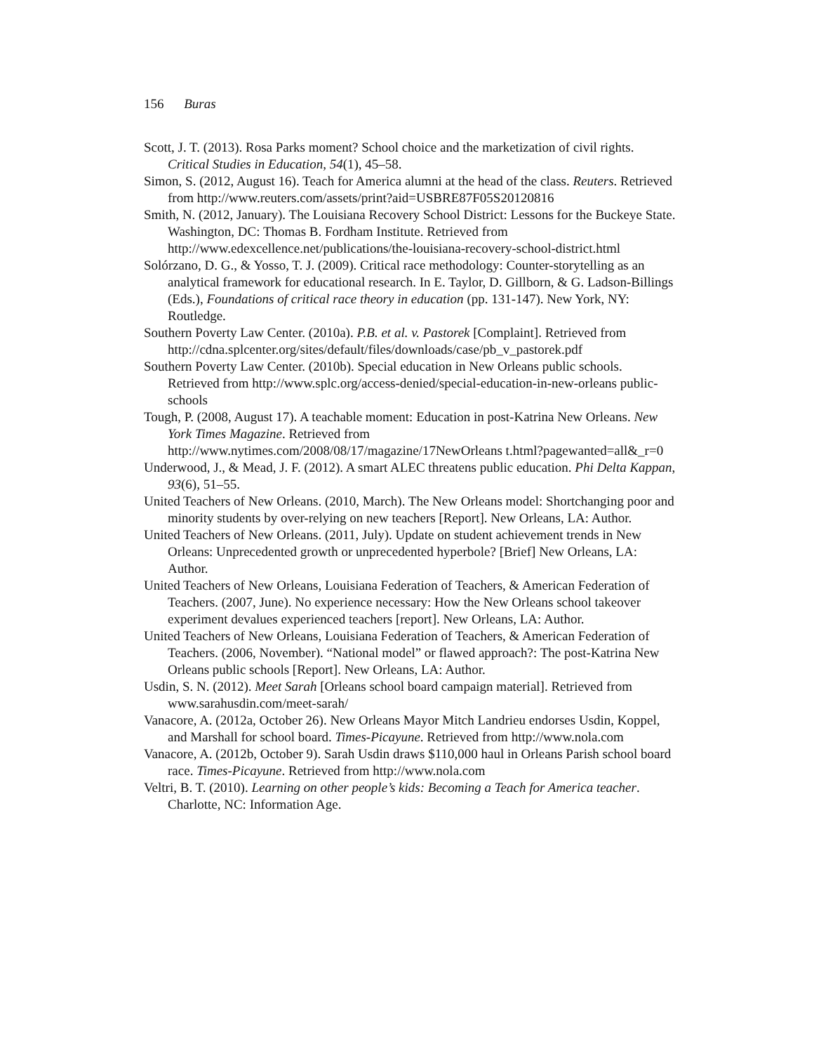156 Buras
Scott, J. T. (2013). Rosa Parks moment? School choice and the marketization of civil rights. Critical Studies in Education, 54(1), 45–58.
Simon, S. (2012, August 16). Teach for America alumni at the head of the class. Reuters. Retrieved from http://www.reuters.com/assets/print?aid=USBRE87F05S20120816
Smith, N. (2012, January). The Louisiana Recovery School District: Lessons for the Buckeye State. Washington, DC: Thomas B. Fordham Institute. Retrieved from http://www.edexcellence.net/publications/the-louisiana-recovery-school-district.html
Solórzano, D. G., & Yosso, T. J. (2009). Critical race methodology: Counter-storytelling as an analytical framework for educational research. In E. Taylor, D. Gillborn, & G. Ladson-Billings (Eds.), Foundations of critical race theory in education (pp. 131-147). New York, NY: Routledge.
Southern Poverty Law Center. (2010a). P.B. et al. v. Pastorek [Complaint]. Retrieved from http://cdna.splcenter.org/sites/default/files/downloads/case/pb_v_pastorek.pdf
Southern Poverty Law Center. (2010b). Special education in New Orleans public schools. Retrieved from http://www.splc.org/access-denied/special-education-in-new-orleans public-schools
Tough, P. (2008, August 17). A teachable moment: Education in post-Katrina New Orleans. New York Times Magazine. Retrieved from http://www.nytimes.com/2008/08/17/magazine/17NewOrleans t.html?pagewanted=all&_r=0
Underwood, J., & Mead, J. F. (2012). A smart ALEC threatens public education. Phi Delta Kappan, 93(6), 51–55.
United Teachers of New Orleans. (2010, March). The New Orleans model: Shortchanging poor and minority students by over-relying on new teachers [Report]. New Orleans, LA: Author.
United Teachers of New Orleans. (2011, July). Update on student achievement trends in New Orleans: Unprecedented growth or unprecedented hyperbole? [Brief] New Orleans, LA: Author.
United Teachers of New Orleans, Louisiana Federation of Teachers, & American Federation of Teachers. (2007, June). No experience necessary: How the New Orleans school takeover experiment devalues experienced teachers [report]. New Orleans, LA: Author.
United Teachers of New Orleans, Louisiana Federation of Teachers, & American Federation of Teachers. (2006, November). “National model” or flawed approach?: The post-Katrina New Orleans public schools [Report]. New Orleans, LA: Author.
Usdin, S. N. (2012). Meet Sarah [Orleans school board campaign material]. Retrieved from www.sarahusdin.com/meet-sarah/
Vanacore, A. (2012a, October 26). New Orleans Mayor Mitch Landrieu endorses Usdin, Koppel, and Marshall for school board. Times-Picayune. Retrieved from http://www.nola.com
Vanacore, A. (2012b, October 9). Sarah Usdin draws $110,000 haul in Orleans Parish school board race. Times-Picayune. Retrieved from http://www.nola.com
Veltri, B. T. (2010). Learning on other people’s kids: Becoming a Teach for America teacher. Charlotte, NC: Information Age.